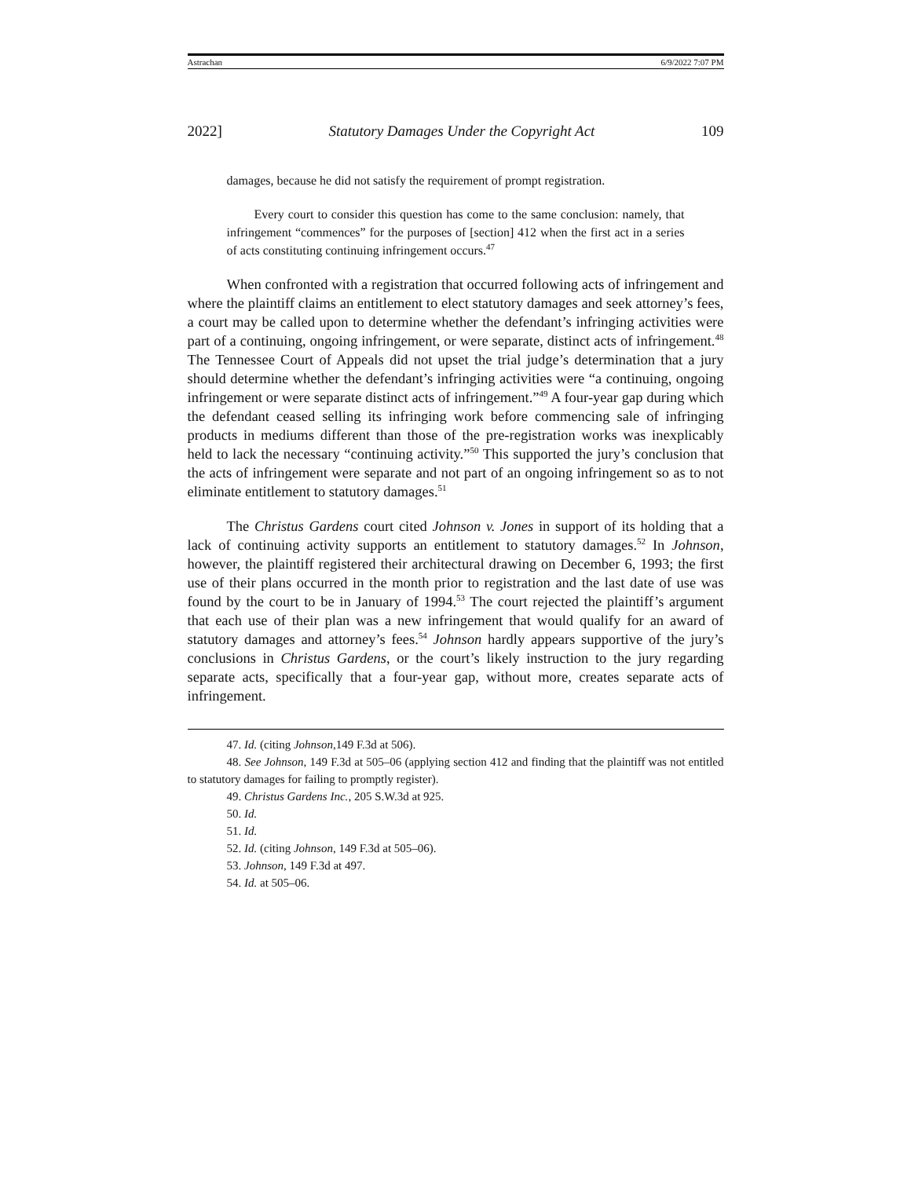Astrachan 6/9/2022 7:07 PM
2022] Statutory Damages Under the Copyright Act 109
damages, because he did not satisfy the requirement of prompt registration.
Every court to consider this question has come to the same conclusion: namely, that infringement “commences” for the purposes of [section] 412 when the first act in a series of acts constituting continuing infringement occurs.<sup>47</sup>
When confronted with a registration that occurred following acts of infringement and where the plaintiff claims an entitlement to elect statutory damages and seek attorney’s fees, a court may be called upon to determine whether the defendant’s infringing activities were part of a continuing, ongoing infringement, or were separate, distinct acts of infringement.<sup>48</sup> The Tennessee Court of Appeals did not upset the trial judge’s determination that a jury should determine whether the defendant’s infringing activities were “a continuing, ongoing infringement or were separate distinct acts of infringement.”<sup>49</sup> A four-year gap during which the defendant ceased selling its infringing work before commencing sale of infringing products in mediums different than those of the pre-registration works was inexplicably held to lack the necessary “continuing activity.”<sup>50</sup> This supported the jury’s conclusion that the acts of infringement were separate and not part of an ongoing infringement so as to not eliminate entitlement to statutory damages.<sup>51</sup>
The Christus Gardens court cited Johnson v. Jones in support of its holding that a lack of continuing activity supports an entitlement to statutory damages.<sup>52</sup> In Johnson, however, the plaintiff registered their architectural drawing on December 6, 1993; the first use of their plans occurred in the month prior to registration and the last date of use was found by the court to be in January of 1994.<sup>53</sup> The court rejected the plaintiff’s argument that each use of their plan was a new infringement that would qualify for an award of statutory damages and attorney’s fees.<sup>54</sup> Johnson hardly appears supportive of the jury’s conclusions in Christus Gardens, or the court’s likely instruction to the jury regarding separate acts, specifically that a four-year gap, without more, creates separate acts of infringement.
47. Id. (citing Johnson,149 F.3d at 506).
48. See Johnson, 149 F.3d at 505–06 (applying section 412 and finding that the plaintiff was not entitled to statutory damages for failing to promptly register).
49. Christus Gardens Inc., 205 S.W.3d at 925.
50. Id.
51. Id.
52. Id. (citing Johnson, 149 F.3d at 505–06).
53. Johnson, 149 F.3d at 497.
54. Id. at 505–06.